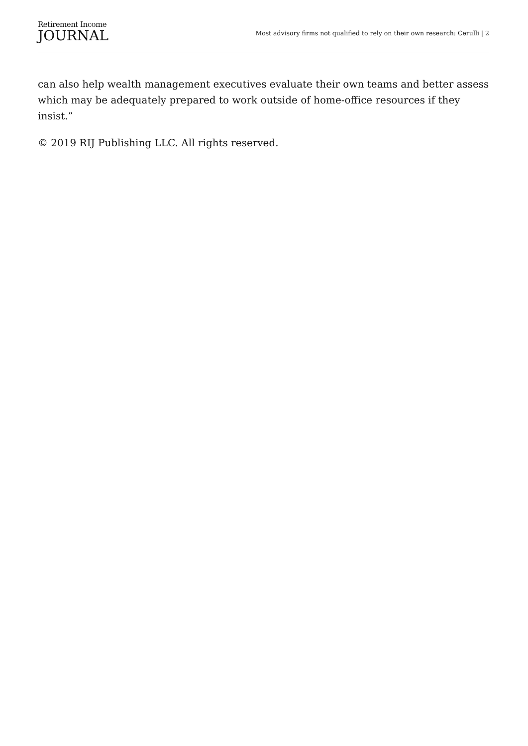Retirement Income
JOURNAL
Most advisory firms not qualified to rely on their own research: Cerulli | 2
can also help wealth management executives evaluate their own teams and better assess which may be adequately prepared to work outside of home-office resources if they insist.”
© 2019 RIJ Publishing LLC. All rights reserved.